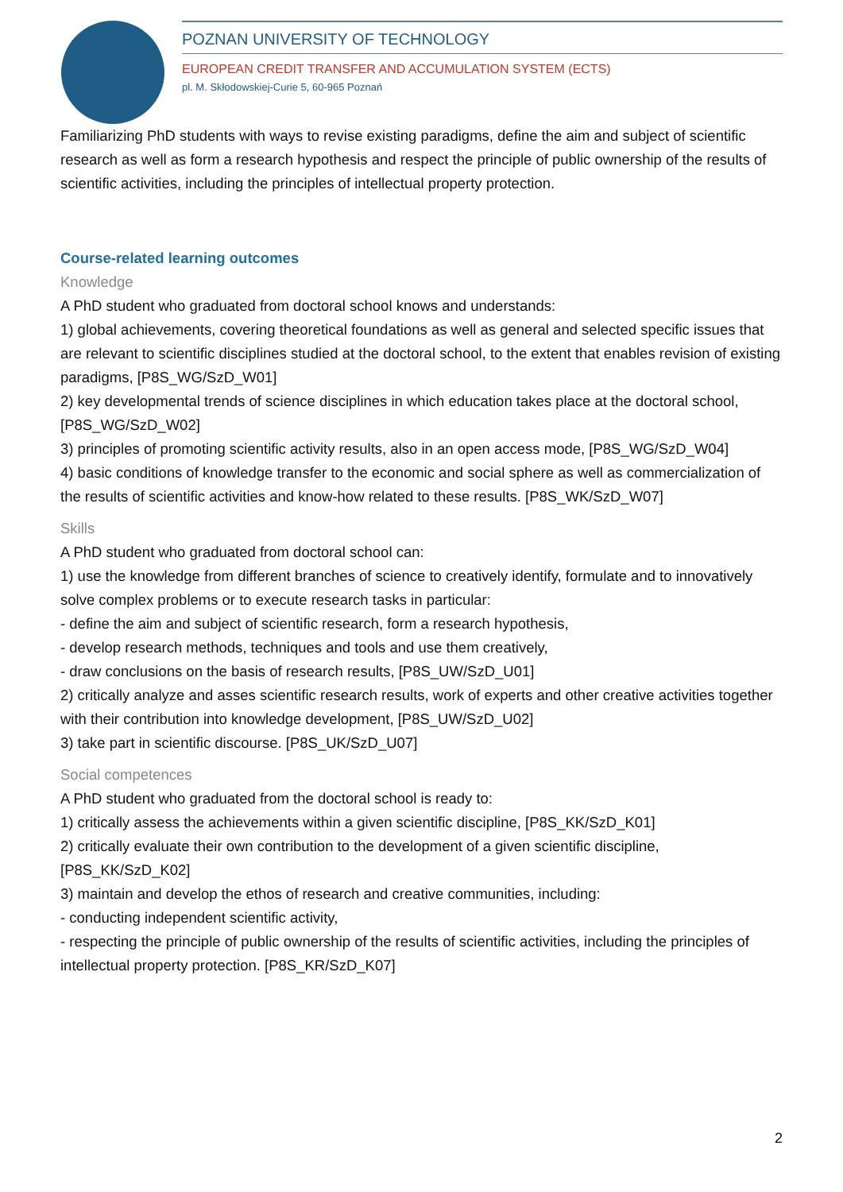POZNAN UNIVERSITY OF TECHNOLOGY
EUROPEAN CREDIT TRANSFER AND ACCUMULATION SYSTEM (ECTS)
pl. M. Skłodowskiej-Curie 5, 60-965 Poznań
Familiarizing PhD students with ways to revise existing paradigms, define the aim and subject of scientific research as well as form a research hypothesis and respect the principle of public ownership of the results of scientific activities, including the principles of intellectual property protection.
Course-related learning outcomes
Knowledge
A PhD student who graduated from doctoral school knows and understands:
1) global achievements, covering theoretical foundations as well as general and selected specific issues that are relevant to scientific disciplines studied at the doctoral school, to the extent that enables revision of existing paradigms, [P8S_WG/SzD_W01]
2) key developmental trends of science disciplines in which education takes place at the doctoral school, [P8S_WG/SzD_W02]
3) principles of promoting scientific activity results, also in an open access mode, [P8S_WG/SzD_W04]
4) basic conditions of knowledge transfer to the economic and social sphere as well as commercialization of the results of scientific activities and know-how related to these results. [P8S_WK/SzD_W07]
Skills
A PhD student who graduated from doctoral school can:
1) use the knowledge from different branches of science to creatively identify, formulate and to innovatively solve complex problems or to execute research tasks in particular:
- define the aim and subject of scientific research, form a research hypothesis,
- develop research methods, techniques and tools and use them creatively,
- draw conclusions on the basis of research results, [P8S_UW/SzD_U01]
2) critically analyze and asses scientific research results, work of experts and other creative activities together with their contribution into knowledge development, [P8S_UW/SzD_U02]
3) take part in scientific discourse. [P8S_UK/SzD_U07]
Social competences
A PhD student who graduated from the doctoral school is ready to:
1) critically assess the achievements within a given scientific discipline, [P8S_KK/SzD_K01]
2) critically evaluate their own contribution to the development of a given scientific discipline, [P8S_KK/SzD_K02]
3) maintain and develop the ethos of research and creative communities, including:
- conducting independent scientific activity,
- respecting the principle of public ownership of the results of scientific activities, including the principles of intellectual property protection. [P8S_KR/SzD_K07]
2